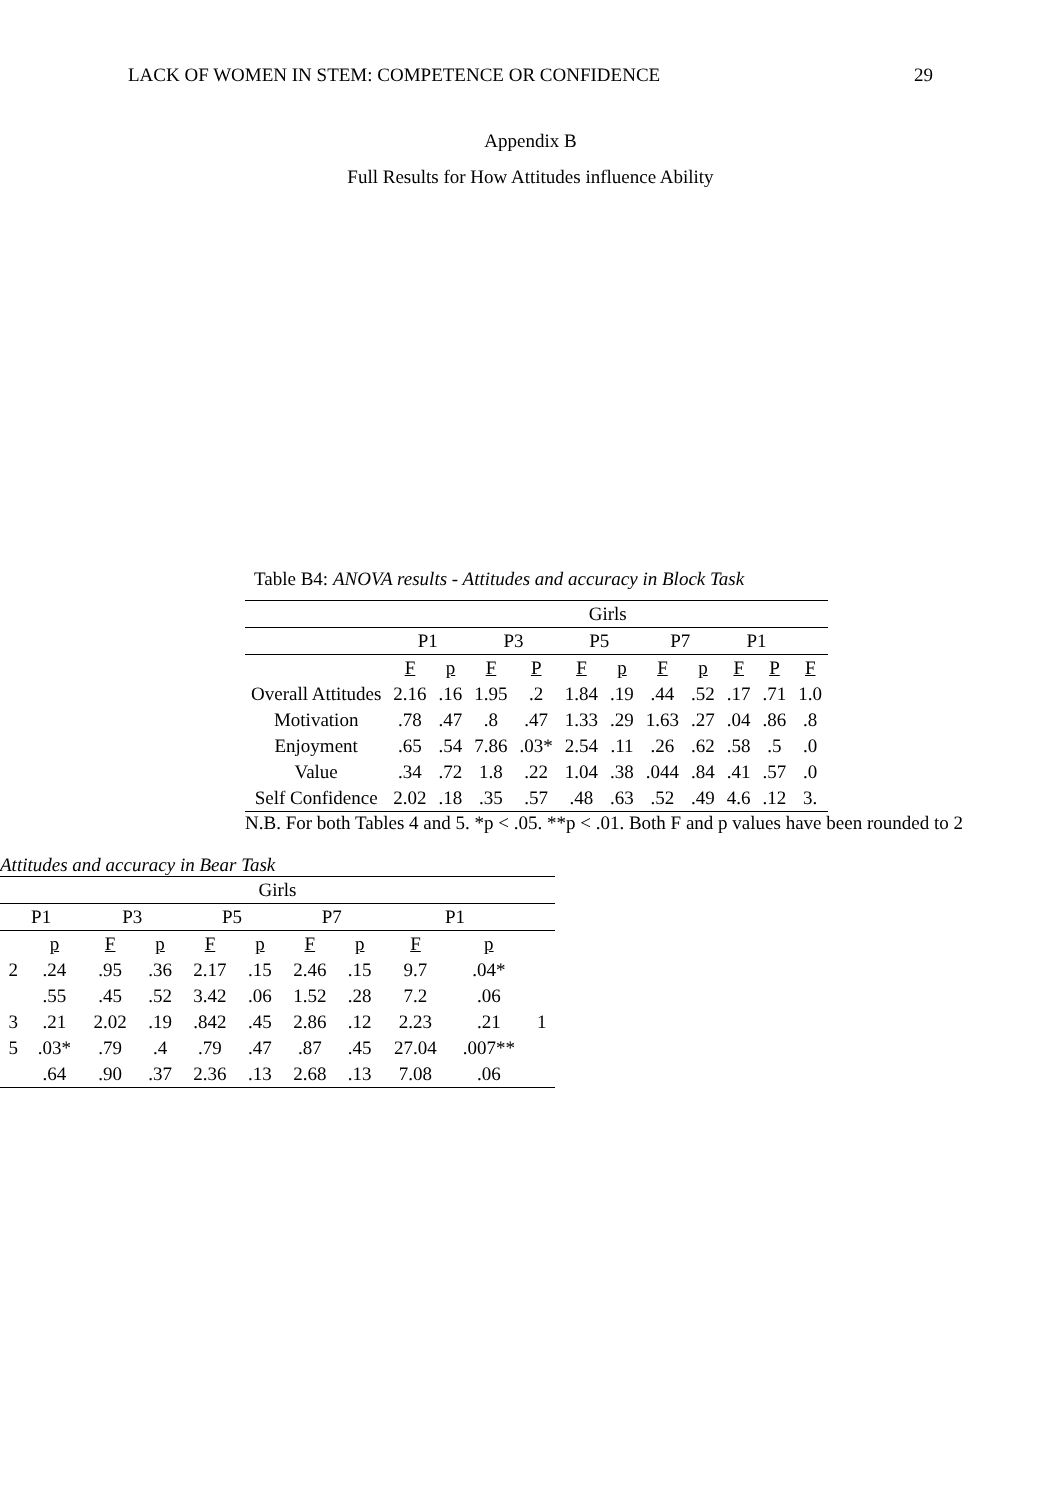LACK OF WOMEN IN STEM: COMPETENCE OR CONFIDENCE 29
Appendix B
Full Results for How Attitudes influence Ability
Table B4: ANOVA results - Attitudes and accuracy in Block Task
| | Girls | | | | | | | | | | |
| --- | --- | --- | --- | --- | --- | --- | --- | --- | --- | --- | --- |
| | P1 | | P3 | | P5 | | P7 | | P1 | | |
| | F | p | F | P | F | p | F | p | F | P | F |
| Overall Attitudes | 2.16 | .16 | 1.95 | .2 | 1.84 | .19 | .44 | .52 | .17 | .71 | 1.0 |
| Motivation | .78 | .47 | .8 | .47 | 1.33 | .29 | 1.63 | .27 | .04 | .86 | .8 |
| Enjoyment | .65 | .54 | 7.86 | .03* | 2.54 | .11 | .26 | .62 | .58 | .5 | .0 |
| Value | .34 | .72 | 1.8 | .22 | 1.04 | .38 | .044 | .84 | .41 | .57 | .0 |
| Self Confidence | 2.02 | .18 | .35 | .57 | .48 | .63 | .52 | .49 | 4.6 | .12 | 3. |
N.B. For both Tables 4 and 5. *p < .05. **p < .01. Both F and p values have been rounded to 2
Attitudes and accuracy in Bear Task
| Girls | | | | | | | | | | |
| --- | --- | --- | --- | --- | --- | --- | --- | --- | --- | --- |
| P1 | | P3 | | P5 | | P7 | | P1 | | |
| | p | F | p | F | p | F | p | F | p | |
| 2 | .24 | .95 | .36 | 2.17 | .15 | 2.46 | .15 | 9.7 | .04* | |
| | .55 | .45 | .52 | 3.42 | .06 | 1.52 | .28 | 7.2 | .06 | |
| 3 | .21 | 2.02 | .19 | .842 | .45 | 2.86 | .12 | 2.23 | .21 | 1 |
| 5 | .03* | .79 | .4 | .79 | .47 | .87 | .45 | 27.04 | .007** | |
| | .64 | .90 | .37 | 2.36 | .13 | 2.68 | .13 | 7.08 | .06 | |